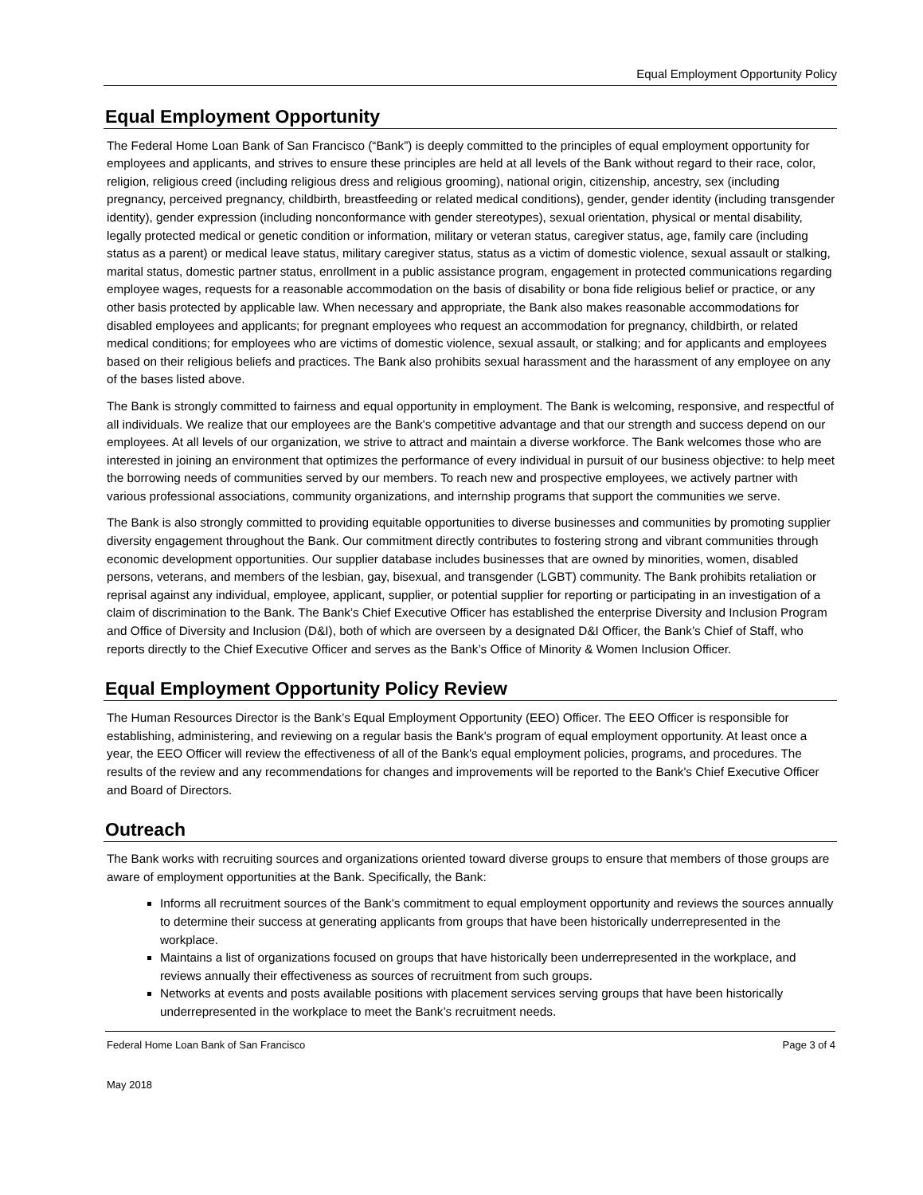Equal Employment Opportunity Policy
Equal Employment Opportunity
The Federal Home Loan Bank of San Francisco (“Bank”) is deeply committed to the principles of equal employment opportunity for employees and applicants, and strives to ensure these principles are held at all levels of the Bank without regard to their race, color, religion, religious creed (including religious dress and religious grooming), national origin, citizenship, ancestry, sex (including pregnancy, perceived pregnancy, childbirth, breastfeeding or related medical conditions), gender, gender identity (including transgender identity), gender expression (including nonconformance with gender stereotypes), sexual orientation, physical or mental disability, legally protected medical or genetic condition or information, military or veteran status, caregiver status, age, family care (including status as a parent) or medical leave status, military caregiver status, status as a victim of domestic violence, sexual assault or stalking, marital status, domestic partner status, enrollment in a public assistance program, engagement in protected communications regarding employee wages, requests for a reasonable accommodation on the basis of disability or bona fide religious belief or practice, or any other basis protected by applicable law. When necessary and appropriate, the Bank also makes reasonable accommodations for disabled employees and applicants; for pregnant employees who request an accommodation for pregnancy, childbirth, or related medical conditions; for employees who are victims of domestic violence, sexual assault, or stalking; and for applicants and employees based on their religious beliefs and practices. The Bank also prohibits sexual harassment and the harassment of any employee on any of the bases listed above.
The Bank is strongly committed to fairness and equal opportunity in employment. The Bank is welcoming, responsive, and respectful of all individuals. We realize that our employees are the Bank's competitive advantage and that our strength and success depend on our employees. At all levels of our organization, we strive to attract and maintain a diverse workforce. The Bank welcomes those who are interested in joining an environment that optimizes the performance of every individual in pursuit of our business objective: to help meet the borrowing needs of communities served by our members. To reach new and prospective employees, we actively partner with various professional associations, community organizations, and internship programs that support the communities we serve.
The Bank is also strongly committed to providing equitable opportunities to diverse businesses and communities by promoting supplier diversity engagement throughout the Bank. Our commitment directly contributes to fostering strong and vibrant communities through economic development opportunities. Our supplier database includes businesses that are owned by minorities, women, disabled persons, veterans, and members of the lesbian, gay, bisexual, and transgender (LGBT) community. The Bank prohibits retaliation or reprisal against any individual, employee, applicant, supplier, or potential supplier for reporting or participating in an investigation of a claim of discrimination to the Bank. The Bank’s Chief Executive Officer has established the enterprise Diversity and Inclusion Program and Office of Diversity and Inclusion (D&I), both of which are overseen by a designated D&I Officer, the Bank’s Chief of Staff, who reports directly to the Chief Executive Officer and serves as the Bank’s Office of Minority & Women Inclusion Officer.
Equal Employment Opportunity Policy Review
The Human Resources Director is the Bank’s Equal Employment Opportunity (EEO) Officer. The EEO Officer is responsible for establishing, administering, and reviewing on a regular basis the Bank's program of equal employment opportunity. At least once a year, the EEO Officer will review the effectiveness of all of the Bank's equal employment policies, programs, and procedures. The results of the review and any recommendations for changes and improvements will be reported to the Bank's Chief Executive Officer and Board of Directors.
Outreach
The Bank works with recruiting sources and organizations oriented toward diverse groups to ensure that members of those groups are aware of employment opportunities at the Bank. Specifically, the Bank:
Informs all recruitment sources of the Bank's commitment to equal employment opportunity and reviews the sources annually to determine their success at generating applicants from groups that have been historically underrepresented in the workplace.
Maintains a list of organizations focused on groups that have historically been underrepresented in the workplace, and reviews annually their effectiveness as sources of recruitment from such groups.
Networks at events and posts available positions with placement services serving groups that have been historically underrepresented in the workplace to meet the Bank’s recruitment needs.
Federal Home Loan Bank of San Francisco Page 3 of 4
May 2018